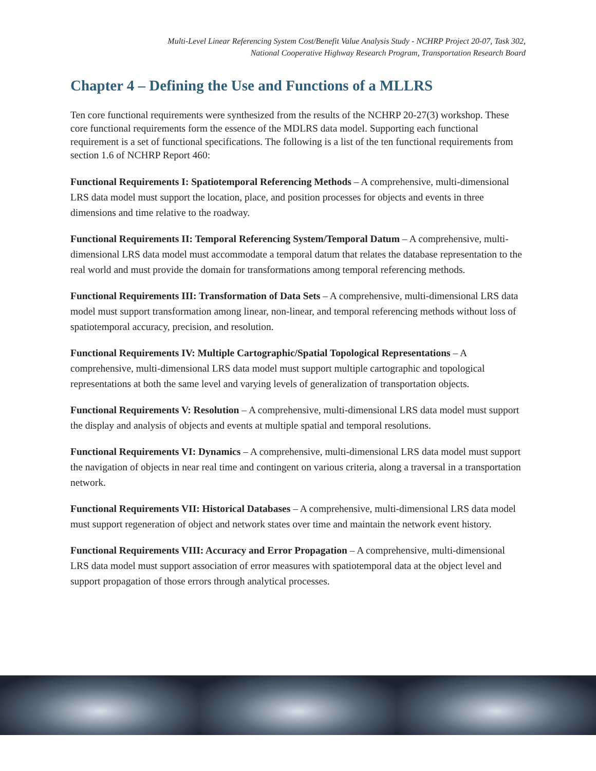Multi-Level Linear Referencing System Cost/Benefit Value Analysis Study - NCHRP Project 20-07, Task 302,
National Cooperative Highway Research Program, Transportation Research Board
Chapter 4 – Defining the Use and Functions of a MLLRS
Ten core functional requirements were synthesized from the results of the NCHRP 20-27(3) workshop. These core functional requirements form the essence of the MDLRS data model. Supporting each functional requirement is a set of functional specifications. The following is a list of the ten functional requirements from section 1.6 of NCHRP Report 460:
Functional Requirements I: Spatiotemporal Referencing Methods – A comprehensive, multi-dimensional LRS data model must support the location, place, and position processes for objects and events in three dimensions and time relative to the roadway.
Functional Requirements II: Temporal Referencing System/Temporal Datum – A comprehensive, multi-dimensional LRS data model must accommodate a temporal datum that relates the database representation to the real world and must provide the domain for transformations among temporal referencing methods.
Functional Requirements III: Transformation of Data Sets – A comprehensive, multi-dimensional LRS data model must support transformation among linear, non-linear, and temporal referencing methods without loss of spatiotemporal accuracy, precision, and resolution.
Functional Requirements IV: Multiple Cartographic/Spatial Topological Representations – A comprehensive, multi-dimensional LRS data model must support multiple cartographic and topological representations at both the same level and varying levels of generalization of transportation objects.
Functional Requirements V: Resolution – A comprehensive, multi-dimensional LRS data model must support the display and analysis of objects and events at multiple spatial and temporal resolutions.
Functional Requirements VI: Dynamics – A comprehensive, multi-dimensional LRS data model must support the navigation of objects in near real time and contingent on various criteria, along a traversal in a transportation network.
Functional Requirements VII: Historical Databases – A comprehensive, multi-dimensional LRS data model must support regeneration of object and network states over time and maintain the network event history.
Functional Requirements VIII: Accuracy and Error Propagation – A comprehensive, multi-dimensional LRS data model must support association of error measures with spatiotemporal data at the object level and support propagation of those errors through analytical processes.